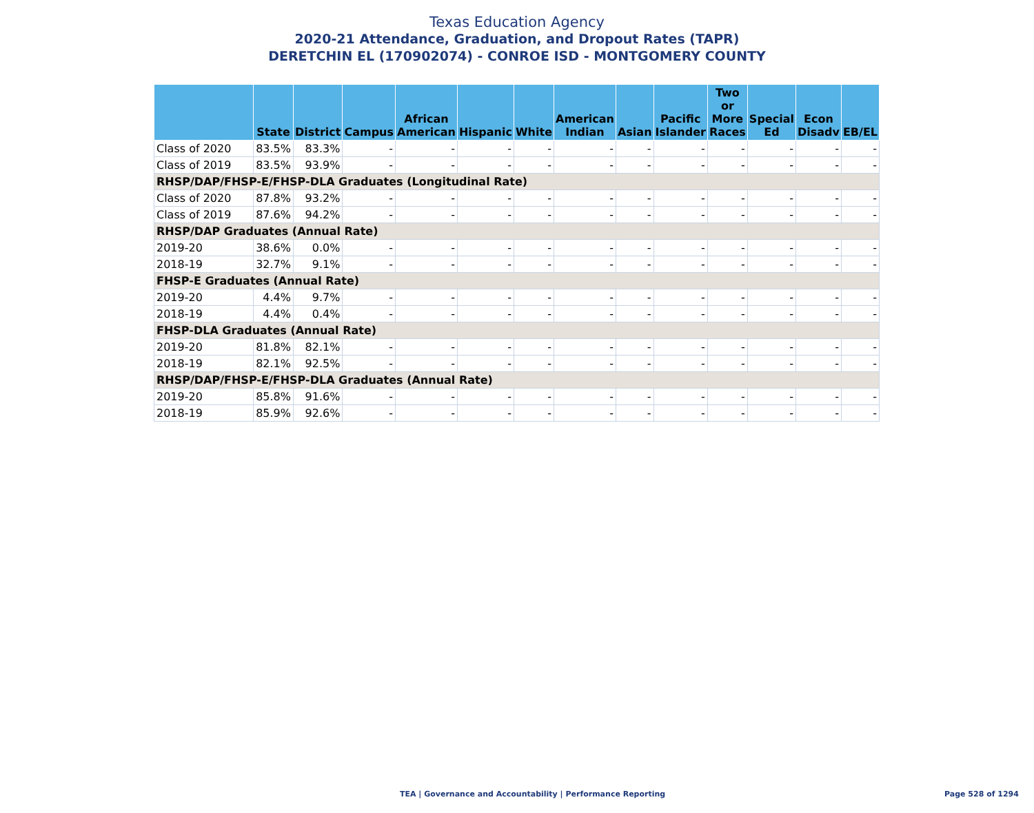Texas Education Agency
2020-21 Attendance, Graduation, and Dropout Rates (TAPR)
DERETCHIN EL (170902074) - CONROE ISD - MONTGOMERY COUNTY
| | State | District | Campus | African American | Hispanic | White | American Indian | Asian | Pacific Islander | Two or More Races | Special Ed | Econ Disadv | EB/EL |
| --- | --- | --- | --- | --- | --- | --- | --- | --- | --- | --- | --- | --- | --- |
| Class of 2020 | 83.5% | 83.3% | - | - | - | - | - | - | - | - | - | - | - |
| Class of 2019 | 83.5% | 93.9% | - | - | - | - | - | - | - | - | - | - | - |
| RHSP/DAP/FHSP-E/FHSP-DLA Graduates (Longitudinal Rate) | | | | | | | | | | | | | |
| Class of 2020 | 87.8% | 93.2% | - | - | - | - | - | - | - | - | - | - | - |
| Class of 2019 | 87.6% | 94.2% | - | - | - | - | - | - | - | - | - | - | - |
| RHSP/DAP Graduates (Annual Rate) | | | | | | | | | | | | | |
| 2019-20 | 38.6% | 0.0% | - | - | - | - | - | - | - | - | - | - | - |
| 2018-19 | 32.7% | 9.1% | - | - | - | - | - | - | - | - | - | - | - |
| FHSP-E Graduates (Annual Rate) | | | | | | | | | | | | | |
| 2019-20 | 4.4% | 9.7% | - | - | - | - | - | - | - | - | - | - | - |
| 2018-19 | 4.4% | 0.4% | - | - | - | - | - | - | - | - | - | - | - |
| FHSP-DLA Graduates (Annual Rate) | | | | | | | | | | | | | |
| 2019-20 | 81.8% | 82.1% | - | - | - | - | - | - | - | - | - | - | - |
| 2018-19 | 82.1% | 92.5% | - | - | - | - | - | - | - | - | - | - | - |
| RHSP/DAP/FHSP-E/FHSP-DLA Graduates (Annual Rate) | | | | | | | | | | | | | |
| 2019-20 | 85.8% | 91.6% | - | - | - | - | - | - | - | - | - | - | - |
| 2018-19 | 85.9% | 92.6% | - | - | - | - | - | - | - | - | - | - | - |
TEA | Governance and Accountability | Performance Reporting
Page 528 of 1294